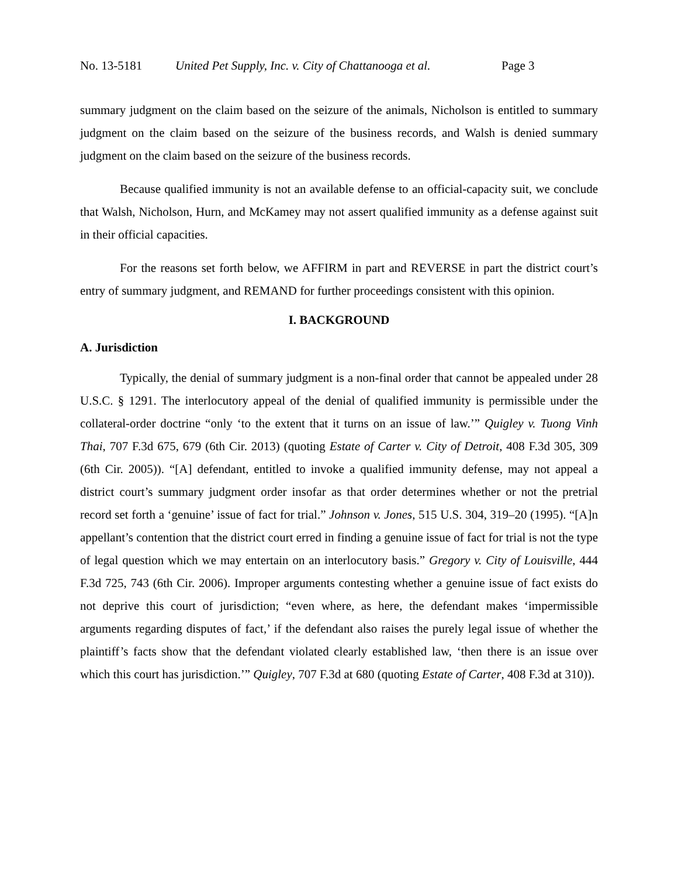No. 13-5181 United Pet Supply, Inc. v. City of Chattanooga et al. Page 3
summary judgment on the claim based on the seizure of the animals, Nicholson is entitled to summary judgment on the claim based on the seizure of the business records, and Walsh is denied summary judgment on the claim based on the seizure of the business records.
Because qualified immunity is not an available defense to an official-capacity suit, we conclude that Walsh, Nicholson, Hurn, and McKamey may not assert qualified immunity as a defense against suit in their official capacities.
For the reasons set forth below, we AFFIRM in part and REVERSE in part the district court’s entry of summary judgment, and REMAND for further proceedings consistent with this opinion.
I. BACKGROUND
A. Jurisdiction
Typically, the denial of summary judgment is a non-final order that cannot be appealed under 28 U.S.C. § 1291. The interlocutory appeal of the denial of qualified immunity is permissible under the collateral-order doctrine “only ‘to the extent that it turns on an issue of law.’” Quigley v. Tuong Vinh Thai, 707 F.3d 675, 679 (6th Cir. 2013) (quoting Estate of Carter v. City of Detroit, 408 F.3d 305, 309 (6th Cir. 2005)). “[A] defendant, entitled to invoke a qualified immunity defense, may not appeal a district court’s summary judgment order insofar as that order determines whether or not the pretrial record set forth a ‘genuine’ issue of fact for trial.” Johnson v. Jones, 515 U.S. 304, 319–20 (1995). “[A]n appellant’s contention that the district court erred in finding a genuine issue of fact for trial is not the type of legal question which we may entertain on an interlocutory basis.” Gregory v. City of Louisville, 444 F.3d 725, 743 (6th Cir. 2006). Improper arguments contesting whether a genuine issue of fact exists do not deprive this court of jurisdiction; “even where, as here, the defendant makes ‘impermissible arguments regarding disputes of fact,’ if the defendant also raises the purely legal issue of whether the plaintiff’s facts show that the defendant violated clearly established law, ‘then there is an issue over which this court has jurisdiction.’” Quigley, 707 F.3d at 680 (quoting Estate of Carter, 408 F.3d at 310)).